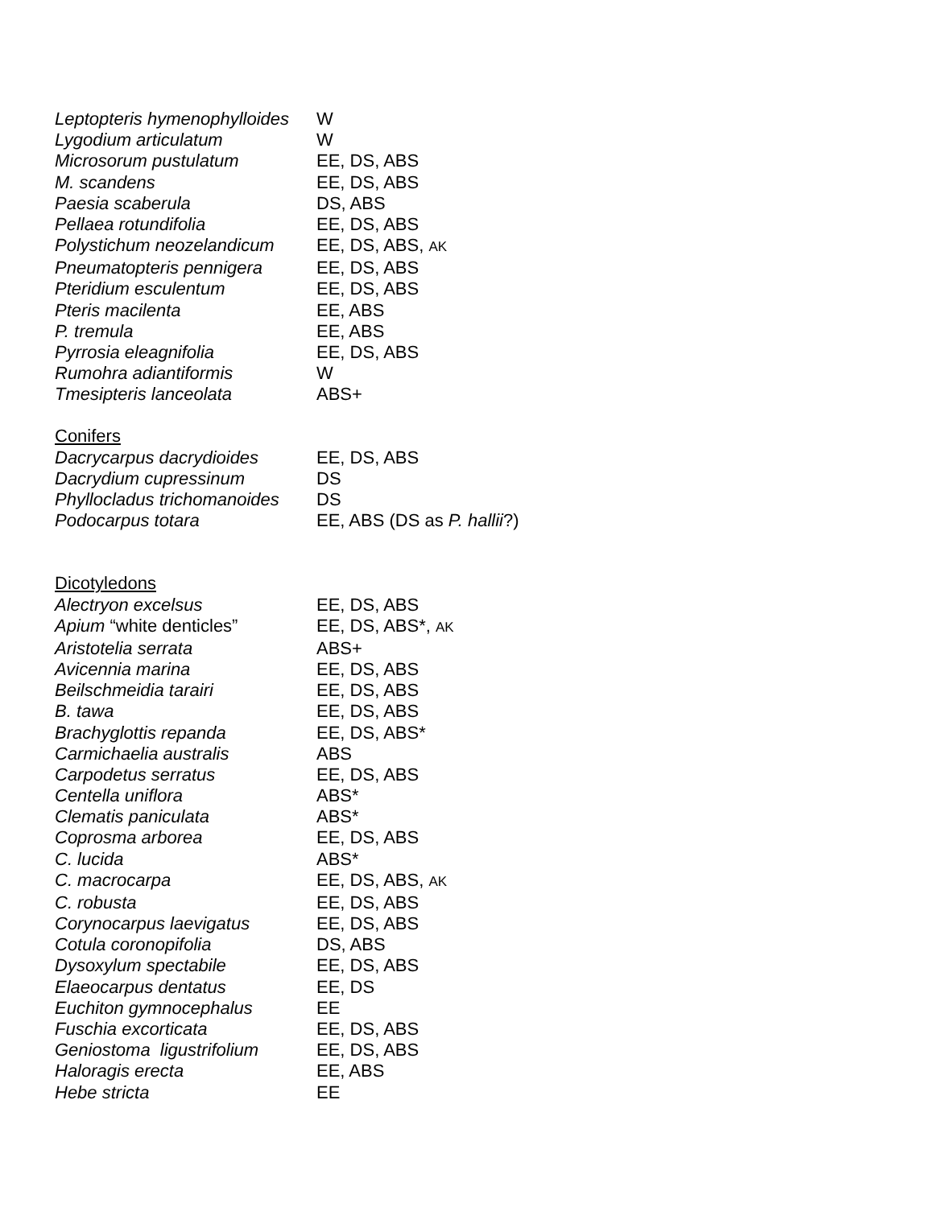| Leptopteris hymenophylloides | W |
| Lygodium articulatum | W |
| Microsorum pustulatum | EE, DS, ABS |
| M. scandens | EE, DS, ABS |
| Paesia scaberula | DS, ABS |
| Pellaea rotundifolia | EE, DS, ABS |
| Polystichum neozelandicum | EE, DS, ABS, AK |
| Pneumatopteris pennigera | EE, DS, ABS |
| Pteridium esculentum | EE, DS, ABS |
| Pteris macilenta | EE, ABS |
| P. tremula | EE, ABS |
| Pyrrosia eleagnifolia | EE, DS, ABS |
| Rumohra adiantiformis | W |
| Tmesipteris lanceolata | ABS+ |
| Conifers | |
| Dacrycarpus dacrydioides | EE, DS, ABS |
| Dacrydium cupressinum | DS |
| Phyllocladus trichomanoides | DS |
| Podocarpus totara | EE, ABS (DS as P. hallii ?) |
| Dicotyledons | |
| Alectryon excelsus | EE, DS, ABS |
| Apium “white denticles” | EE, DS, ABS*, AK |
| Aristotelia serrata | ABS+ |
| Avicennia marina | EE, DS, ABS |
| Beilschmeidia tarairi | EE, DS, ABS |
| B. tawa | EE, DS, ABS |
| Brachyglottis repanda | EE, DS, ABS* |
| Carmichaelia australis | ABS |
| Carpodetus serratus | EE, DS, ABS |
| Centella uniflora | ABS* |
| Clematis paniculata | ABS* |
| Coprosma arborea | EE, DS, ABS |
| C. lucida | ABS* |
| C. macrocarpa | EE, DS, ABS, AK |
| C. robusta | EE, DS, ABS |
| Corynocarpus laevigatus | EE, DS, ABS |
| Cotula coronopifolia | DS, ABS |
| Dysoxylum spectabile | EE, DS, ABS |
| Elaeocarpus dentatus | EE, DS |
| Euchiton gymnocephalus | EE |
| Fuschia excorticata | EE, DS, ABS |
| Geniostoma ligustrifolium | EE, DS, ABS |
| Haloragis erecta | EE, ABS |
| Hebe stricta | EE |